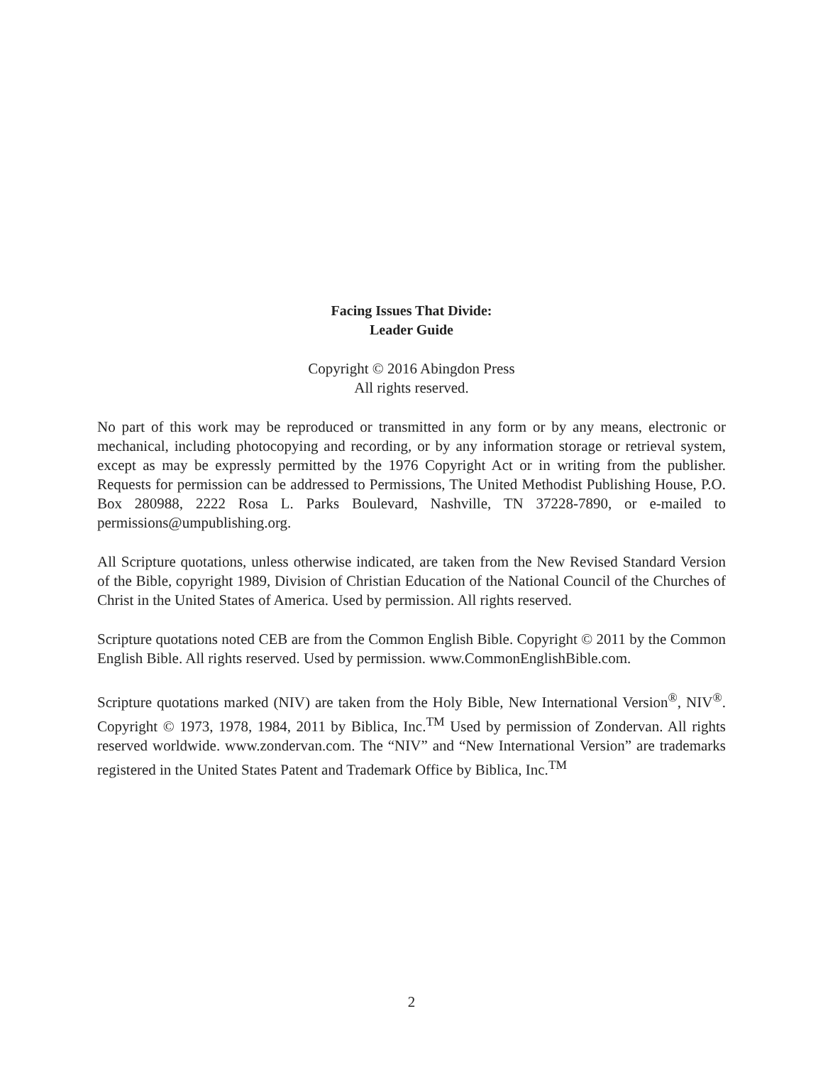Facing Issues That Divide:
Leader Guide
Copyright © 2016 Abingdon Press
All rights reserved.
No part of this work may be reproduced or transmitted in any form or by any means, electronic or mechanical, including photocopying and recording, or by any information storage or retrieval system, except as may be expressly permitted by the 1976 Copyright Act or in writing from the publisher. Requests for permission can be addressed to Permissions, The United Methodist Publishing House, P.O. Box 280988, 2222 Rosa L. Parks Boulevard, Nashville, TN 37228-7890, or e-mailed to permissions@umpublishing.org.
All Scripture quotations, unless otherwise indicated, are taken from the New Revised Standard Version of the Bible, copyright 1989, Division of Christian Education of the National Council of the Churches of Christ in the United States of America. Used by permission. All rights reserved.
Scripture quotations noted CEB are from the Common English Bible. Copyright © 2011 by the Common English Bible. All rights reserved. Used by permission. www.CommonEnglishBible.com.
Scripture quotations marked (NIV) are taken from the Holy Bible, New International Version<sup>®</sup>, NIV<sup>®</sup>. Copyright © 1973, 1978, 1984, 2011 by Biblica, Inc.<sup>TM</sup> Used by permission of Zondervan. All rights reserved worldwide. www.zondervan.com. The “NIV” and “New International Version” are trademarks registered in the United States Patent and Trademark Office by Biblica, Inc.<sup>TM</sup>
2